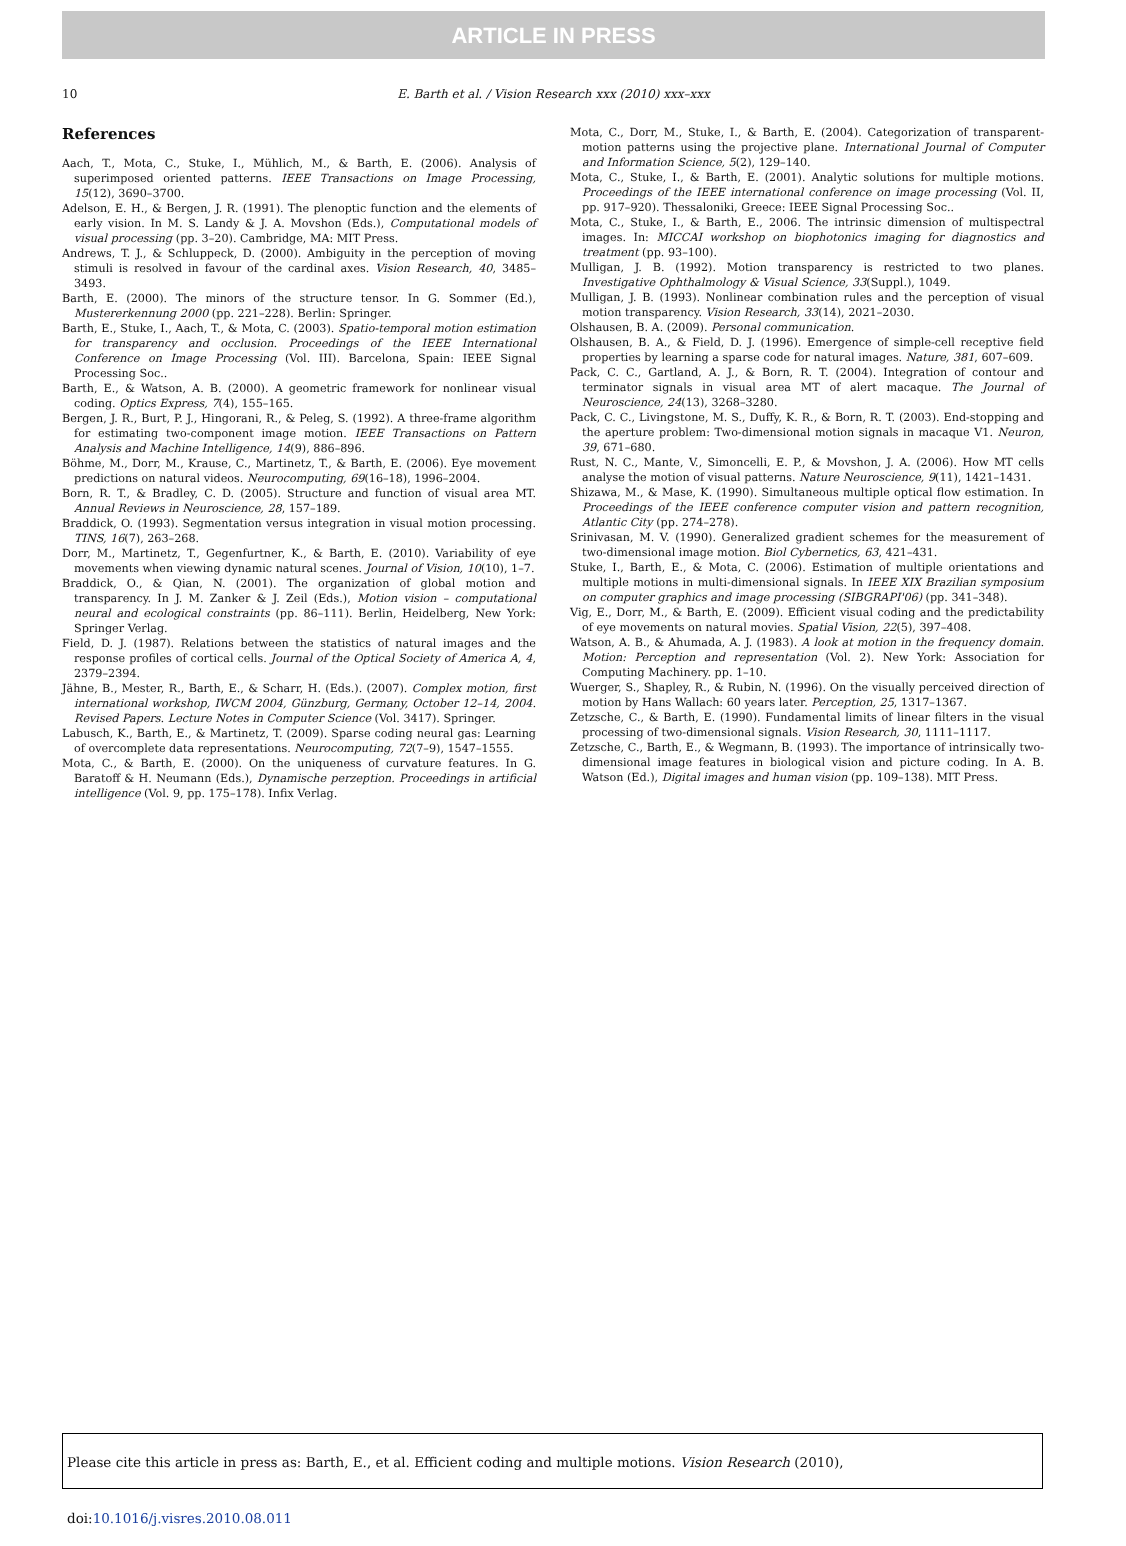ARTICLE IN PRESS
10 E. Barth et al. / Vision Research xxx (2010) xxx–xxx
References
Aach, T., Mota, C., Stuke, I., Mühlich, M., & Barth, E. (2006). Analysis of superimposed oriented patterns. IEEE Transactions on Image Processing, 15(12), 3690–3700.
Adelson, E. H., & Bergen, J. R. (1991). The plenoptic function and the elements of early vision. In M. S. Landy & J. A. Movshon (Eds.), Computational models of visual processing (pp. 3–20). Cambridge, MA: MIT Press.
Andrews, T. J., & Schluppeck, D. (2000). Ambiguity in the perception of moving stimuli is resolved in favour of the cardinal axes. Vision Research, 40, 3485–3493.
Barth, E. (2000). The minors of the structure tensor. In G. Sommer (Ed.), Mustererkennung 2000 (pp. 221–228). Berlin: Springer.
Barth, E., Stuke, I., Aach, T., & Mota, C. (2003). Spatio-temporal motion estimation for transparency and occlusion. Proceedings of the IEEE International Conference on Image Processing (Vol. III). Barcelona, Spain: IEEE Signal Processing Soc..
Barth, E., & Watson, A. B. (2000). A geometric framework for nonlinear visual coding. Optics Express, 7(4), 155–165.
Bergen, J. R., Burt, P. J., Hingorani, R., & Peleg, S. (1992). A three-frame algorithm for estimating two-component image motion. IEEE Transactions on Pattern Analysis and Machine Intelligence, 14(9), 886–896.
Böhme, M., Dorr, M., Krause, C., Martinetz, T., & Barth, E. (2006). Eye movement predictions on natural videos. Neurocomputing, 69(16–18), 1996–2004.
Born, R. T., & Bradley, C. D. (2005). Structure and function of visual area MT. Annual Reviews in Neuroscience, 28, 157–189.
Braddick, O. (1993). Segmentation versus integration in visual motion processing. TINS, 16(7), 263–268.
Dorr, M., Martinetz, T., Gegenfurtner, K., & Barth, E. (2010). Variability of eye movements when viewing dynamic natural scenes. Journal of Vision, 10(10), 1–7.
Braddick, O., & Qian, N. (2001). The organization of global motion and transparency. In J. M. Zanker & J. Zeil (Eds.), Motion vision – computational neural and ecological constraints (pp. 86–111). Berlin, Heidelberg, New York: Springer Verlag.
Field, D. J. (1987). Relations between the statistics of natural images and the response profiles of cortical cells. Journal of the Optical Society of America A, 4, 2379–2394.
Jähne, B., Mester, R., Barth, E., & Scharr, H. (Eds.). (2007). Complex motion, first international workshop, IWCM 2004, Günzburg, Germany, October 12–14, 2004. Revised Papers. Lecture Notes in Computer Science (Vol. 3417). Springer.
Labusch, K., Barth, E., & Martinetz, T. (2009). Sparse coding neural gas: Learning of overcomplete data representations. Neurocomputing, 72(7–9), 1547–1555.
Mota, C., & Barth, E. (2000). On the uniqueness of curvature features. In G. Baratoff & H. Neumann (Eds.), Dynamische perzeption. Proceedings in artificial intelligence (Vol. 9, pp. 175–178). Infix Verlag.
Mota, C., Dorr, M., Stuke, I., & Barth, E. (2004). Categorization of transparent-motion patterns using the projective plane. International Journal of Computer and Information Science, 5(2), 129–140.
Mota, C., Stuke, I., & Barth, E. (2001). Analytic solutions for multiple motions. Proceedings of the IEEE international conference on image processing (Vol. II, pp. 917–920). Thessaloniki, Greece: IEEE Signal Processing Soc..
Mota, C., Stuke, I., & Barth, E., 2006. The intrinsic dimension of multispectral images. In: MICCAI workshop on biophotonics imaging for diagnostics and treatment (pp. 93–100).
Mulligan, J. B. (1992). Motion transparency is restricted to two planes. Investigative Ophthalmology & Visual Science, 33(Suppl.), 1049.
Mulligan, J. B. (1993). Nonlinear combination rules and the perception of visual motion transparency. Vision Research, 33(14), 2021–2030.
Olshausen, B. A. (2009). Personal communication.
Olshausen, B. A., & Field, D. J. (1996). Emergence of simple-cell receptive field properties by learning a sparse code for natural images. Nature, 381, 607–609.
Pack, C. C., Gartland, A. J., & Born, R. T. (2004). Integration of contour and terminator signals in visual area MT of alert macaque. The Journal of Neuroscience, 24(13), 3268–3280.
Pack, C. C., Livingstone, M. S., Duffy, K. R., & Born, R. T. (2003). End-stopping and the aperture problem: Two-dimensional motion signals in macaque V1. Neuron, 39, 671–680.
Rust, N. C., Mante, V., Simoncelli, E. P., & Movshon, J. A. (2006). How MT cells analyse the motion of visual patterns. Nature Neuroscience, 9(11), 1421–1431.
Shizawa, M., & Mase, K. (1990). Simultaneous multiple optical flow estimation. In Proceedings of the IEEE conference computer vision and pattern recognition, Atlantic City (pp. 274–278).
Srinivasan, M. V. (1990). Generalized gradient schemes for the measurement of two-dimensional image motion. Biol Cybernetics, 63, 421–431.
Stuke, I., Barth, E., & Mota, C. (2006). Estimation of multiple orientations and multiple motions in multi-dimensional signals. In IEEE XIX Brazilian symposium on computer graphics and image processing (SIBGRAPI'06) (pp. 341–348).
Vig, E., Dorr, M., & Barth, E. (2009). Efficient visual coding and the predictability of eye movements on natural movies. Spatial Vision, 22(5), 397–408.
Watson, A. B., & Ahumada, A. J. (1983). A look at motion in the frequency domain. Motion: Perception and representation (Vol. 2). New York: Association for Computing Machinery. pp. 1–10.
Wuerger, S., Shapley, R., & Rubin, N. (1996). On the visually perceived direction of motion by Hans Wallach: 60 years later. Perception, 25, 1317–1367.
Zetzsche, C., & Barth, E. (1990). Fundamental limits of linear filters in the visual processing of two-dimensional signals. Vision Research, 30, 1111–1117.
Zetzsche, C., Barth, E., & Wegmann, B. (1993). The importance of intrinsically two-dimensional image features in biological vision and picture coding. In A. B. Watson (Ed.), Digital images and human vision (pp. 109–138). MIT Press.
Please cite this article in press as: Barth, E., et al. Efficient coding and multiple motions. Vision Research (2010), doi:10.1016/j.visres.2010.08.011